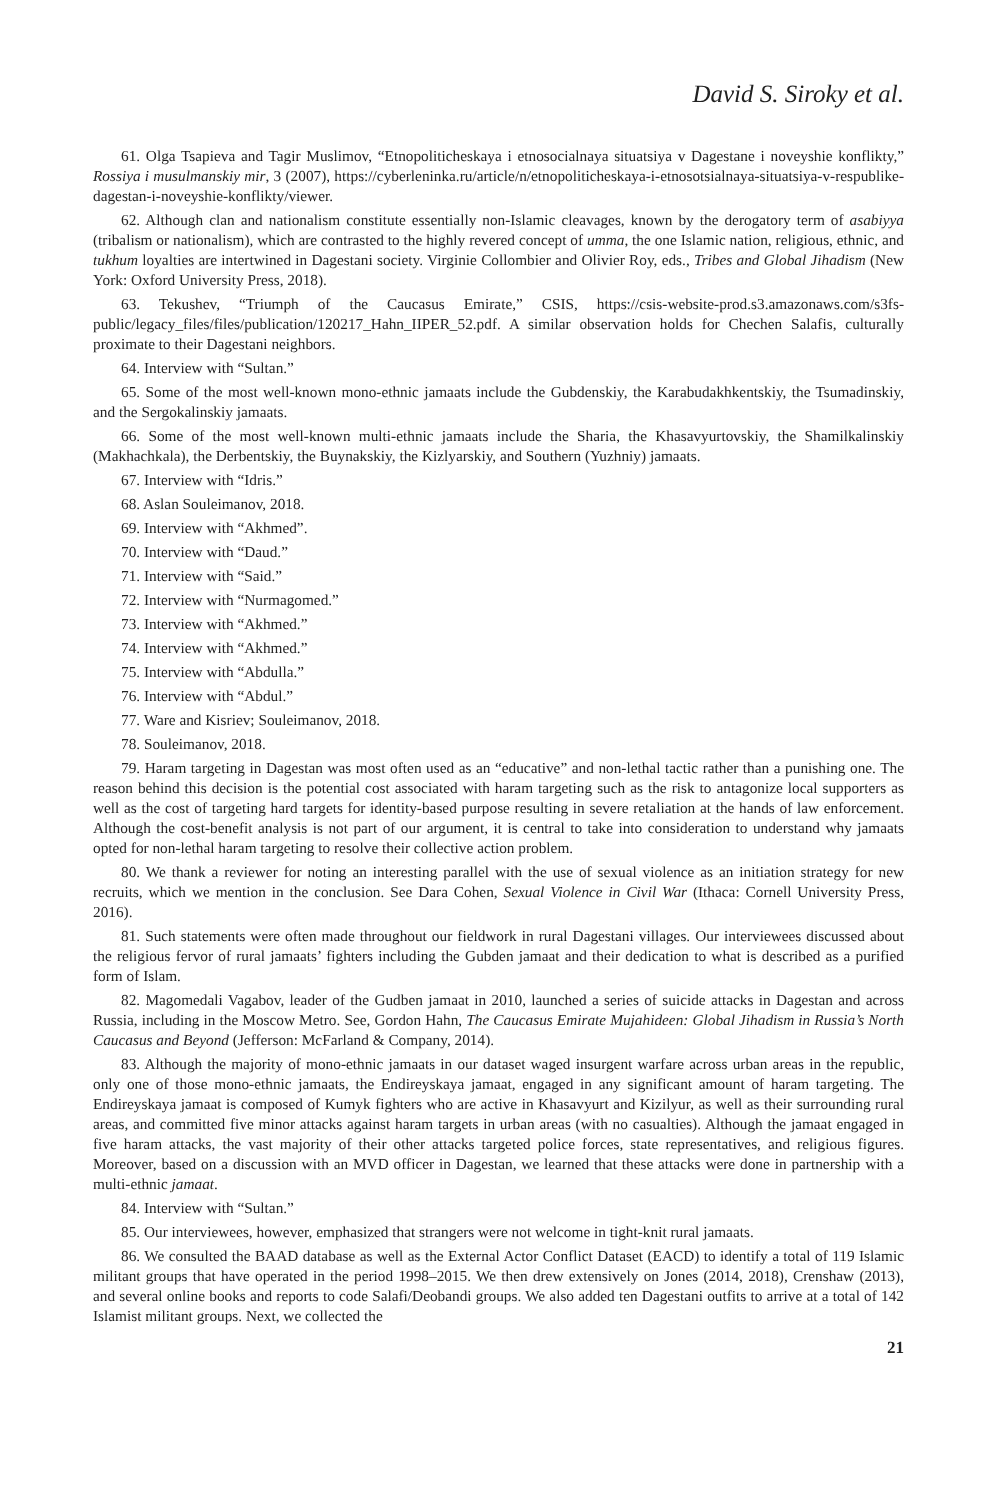David S. Siroky et al.
61. Olga Tsapieva and Tagir Muslimov, “Etnopoliticheskaya i etnosocialnaya situatsiya v Dagestane i noveyshie konflikty,” Rossiya i musulmanskiy mir, 3 (2007), https://cyberleninka.ru/article/n/etnopoliticheskaya-i-etnosotsialnaya-situatsiya-v-respublike-dagestan-i-noveyshie-konflikty/viewer.
62. Although clan and nationalism constitute essentially non-Islamic cleavages, known by the derogatory term of asabiyya (tribalism or nationalism), which are contrasted to the highly revered concept of umma, the one Islamic nation, religious, ethnic, and tukhum loyalties are intertwined in Dagestani society. Virginie Collombier and Olivier Roy, eds., Tribes and Global Jihadism (New York: Oxford University Press, 2018).
63. Tekushev, “Triumph of the Caucasus Emirate,” CSIS, https://csis-website-prod.s3.amazonaws.com/s3fs-public/legacy_files/files/publication/120217_Hahn_IIPER_52.pdf. A similar observation holds for Chechen Salafis, culturally proximate to their Dagestani neighbors.
64. Interview with “Sultan.”
65. Some of the most well-known mono-ethnic jamaats include the Gubdenskiy, the Karabudakhkentskiy, the Tsumadinskiy, and the Sergokalinskiy jamaats.
66. Some of the most well-known multi-ethnic jamaats include the Sharia, the Khasavyurtovskiy, the Shamilkalinskiy (Makhachkala), the Derbentskiy, the Buynakskiy, the Kizlyarskiy, and Southern (Yuzhniy) jamaats.
67. Interview with “Idris.”
68. Aslan Souleimanov, 2018.
69. Interview with “Akhmed”.
70. Interview with “Daud.”
71. Interview with “Said.”
72. Interview with “Nurmagomed.”
73. Interview with “Akhmed.”
74. Interview with “Akhmed.”
75. Interview with “Abdulla.”
76. Interview with “Abdul.”
77. Ware and Kisriev; Souleimanov, 2018.
78. Souleimanov, 2018.
79. Haram targeting in Dagestan was most often used as an “educative” and non-lethal tactic rather than a punishing one. The reason behind this decision is the potential cost associated with haram targeting such as the risk to antagonize local supporters as well as the cost of targeting hard targets for identity-based purpose resulting in severe retaliation at the hands of law enforcement. Although the cost-benefit analysis is not part of our argument, it is central to take into consideration to understand why jamaats opted for non-lethal haram targeting to resolve their collective action problem.
80. We thank a reviewer for noting an interesting parallel with the use of sexual violence as an initiation strategy for new recruits, which we mention in the conclusion. See Dara Cohen, Sexual Violence in Civil War (Ithaca: Cornell University Press, 2016).
81. Such statements were often made throughout our fieldwork in rural Dagestani villages. Our interviewees discussed about the religious fervor of rural jamaats’ fighters including the Gubden jamaat and their dedication to what is described as a purified form of Islam.
82. Magomedali Vagabov, leader of the Gudben jamaat in 2010, launched a series of suicide attacks in Dagestan and across Russia, including in the Moscow Metro. See, Gordon Hahn, The Caucasus Emirate Mujahideen: Global Jihadism in Russia’s North Caucasus and Beyond (Jefferson: McFarland & Company, 2014).
83. Although the majority of mono-ethnic jamaats in our dataset waged insurgent warfare across urban areas in the republic, only one of those mono-ethnic jamaats, the Endireyskaya jamaat, engaged in any significant amount of haram targeting. The Endireyskaya jamaat is composed of Kumyk fighters who are active in Khasavyurt and Kizilyur, as well as their surrounding rural areas, and committed five minor attacks against haram targets in urban areas (with no casualties). Although the jamaat engaged in five haram attacks, the vast majority of their other attacks targeted police forces, state representatives, and religious figures. Moreover, based on a discussion with an MVD officer in Dagestan, we learned that these attacks were done in partnership with a multi-ethnic jamaat.
84. Interview with “Sultan.”
85. Our interviewees, however, emphasized that strangers were not welcome in tight-knit rural jamaats.
86. We consulted the BAAD database as well as the External Actor Conflict Dataset (EACD) to identify a total of 119 Islamic militant groups that have operated in the period 1998–2015. We then drew extensively on Jones (2014, 2018), Crenshaw (2013), and several online books and reports to code Salafi/Deobandi groups. We also added ten Dagestani outfits to arrive at a total of 142 Islamist militant groups. Next, we collected the
21